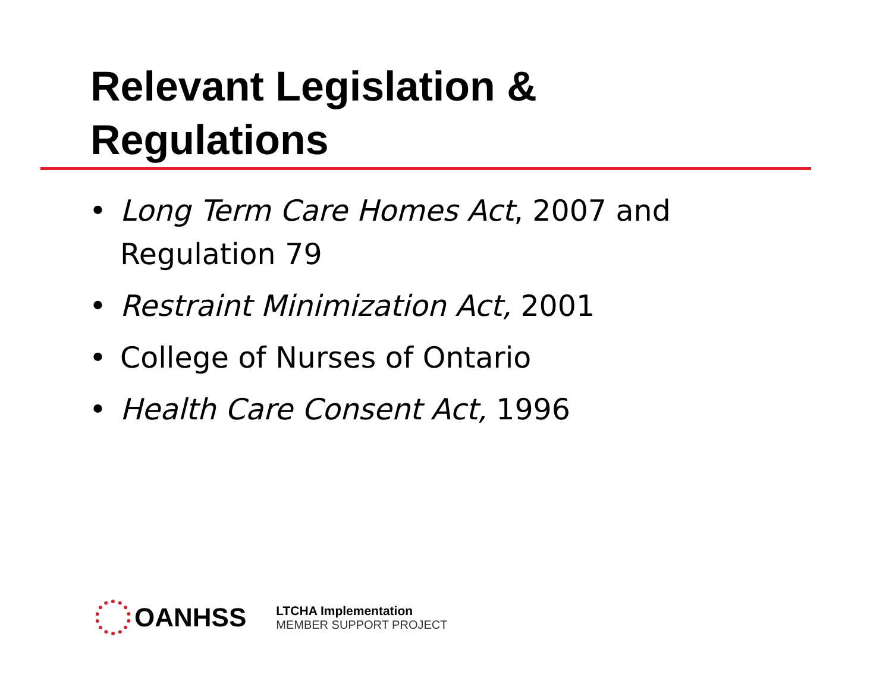Relevant Legislation &
Regulations
• Long Term Care Homes Act, 2007 and
Regulation 79
• Restraint Minimization Act, 2001
• College of Nurses of Ontario
• Health Care Consent Act, 1996
OANHSS
LTCHA Implementation
MEMBER SUPPORT PROJECT